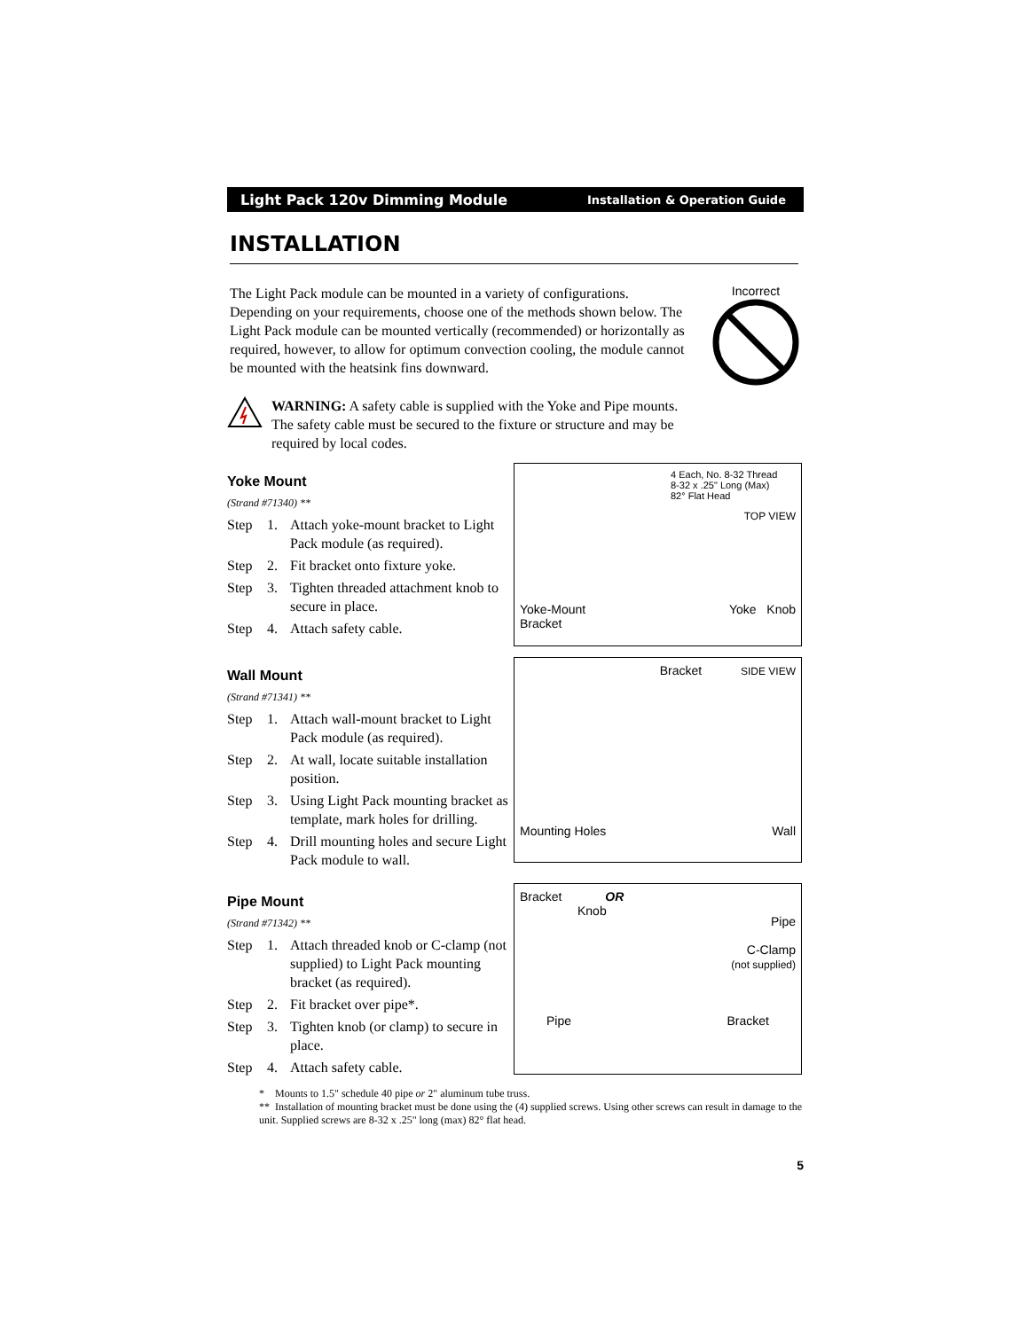Light Pack 120v Dimming Module Installation & Operation Guide
INSTALLATION
The Light Pack module can be mounted in a variety of configurations. Depending on your requirements, choose one of the methods shown below. The Light Pack module can be mounted vertically (recommended) or horizontally as required, however, to allow for optimum convection cooling, the module cannot be mounted with the heatsink fins downward.
Incorrect
WARNING: A safety cable is supplied with the Yoke and Pipe mounts. The safety cable must be secured to the fixture or structure and may be required by local codes.
Yoke Mount
(Strand #71340) **
Step 1. Attach yoke-mount bracket to Light Pack module (as required).
Step 2. Fit bracket onto fixture yoke.
Step 3. Tighten threaded attachment knob to secure in place.
Step 4. Attach safety cable.
4 Each, No. 8-32 Thread
8-32 x .25" Long (Max)
82° Flat Head
TOP VIEW
Yoke-Mount
Bracket Yoke Knob
Wall Mount
(Strand #71341) **
Step 1. Attach wall-mount bracket to Light Pack module (as required).
Step 2. At wall, locate suitable installation position.
Step 3. Using Light Pack mounting bracket as template, mark holes for drilling.
Step 4. Drill mounting holes and secure Light Pack module to wall.
Bracket SIDE VIEW
Mounting Holes Wall
Pipe Mount
(Strand #71342) **
Step 1. Attach threaded knob or C-clamp (not supplied) to Light Pack mounting bracket (as required).
Step 2. Fit bracket over pipe*.
Step 3. Tighten knob (or clamp) to secure in place.
Step 4. Attach safety cable.
Bracket OR
Knob
Pipe
C-Clamp
(not supplied)
Pipe Bracket
* Mounts to 1.5" schedule 40 pipe or 2" aluminum tube truss.
** Installation of mounting bracket must be done using the (4) supplied screws. Using other screws can result in damage to the unit. Supplied screws are 8-32 x .25" long (max) 82° flat head.
5